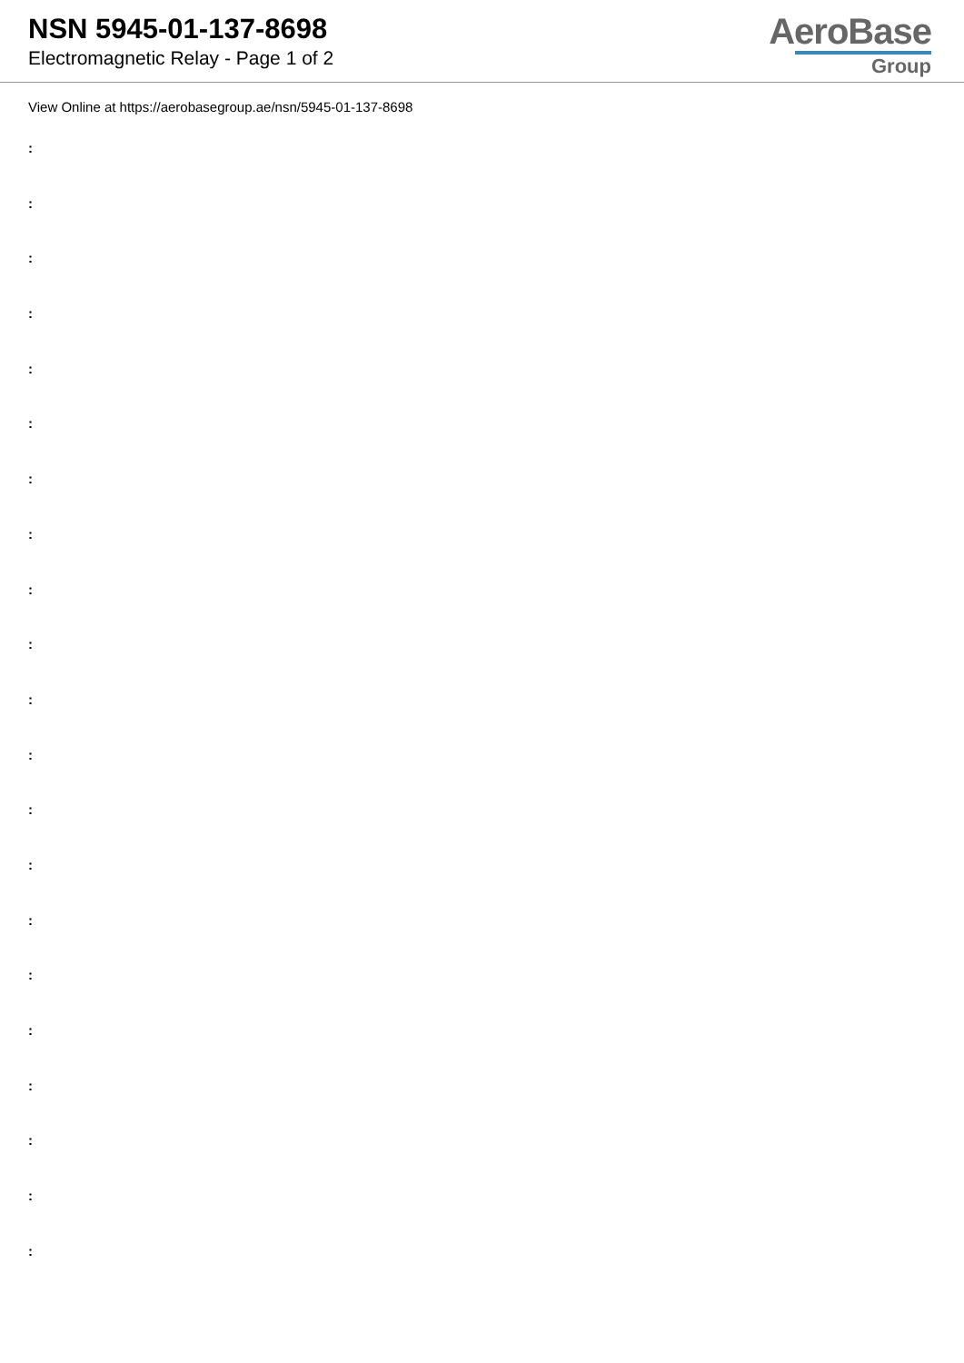NSN 5945-01-137-8698
Electromagnetic Relay - Page 1 of 2
AeroBase
Group
View Online at https://aerobasegroup.ae/nsn/5945-01-137-8698
:
:
:
:
:
:
:
:
:
:
:
:
:
:
:
:
:
:
:
:
: